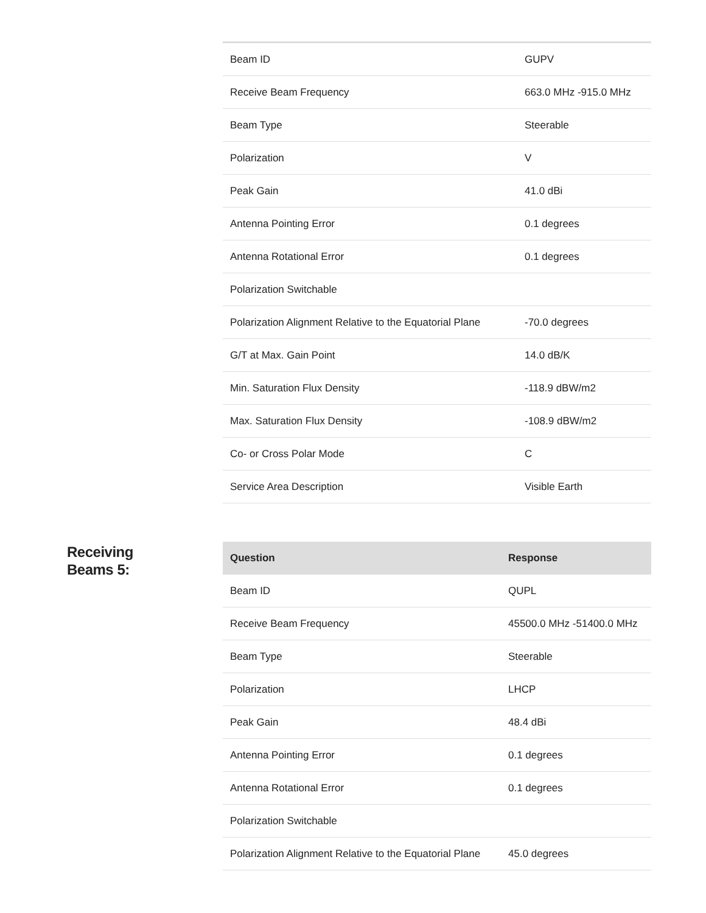| Beam ID | GUPV |
| Receive Beam Frequency | 663.0 MHz -915.0 MHz |
| Beam Type | Steerable |
| Polarization | V |
| Peak Gain | 41.0 dBi |
| Antenna Pointing Error | 0.1 degrees |
| Antenna Rotational Error | 0.1 degrees |
| Polarization Switchable | |
| Polarization Alignment Relative to the Equatorial Plane | -70.0 degrees |
| G/T at Max. Gain Point | 14.0 dB/K |
| Min. Saturation Flux Density | -118.9 dBW/m2 |
| Max. Saturation Flux Density | -108.9 dBW/m2 |
| Co- or Cross Polar Mode | C |
| Service Area Description | Visible Earth |
Receiving
Beams 5:
| Question | Response |
| --- | --- |
| Beam ID | QUPL |
| Receive Beam Frequency | 45500.0 MHz -51400.0 MHz |
| Beam Type | Steerable |
| Polarization | LHCP |
| Peak Gain | 48.4 dBi |
| Antenna Pointing Error | 0.1 degrees |
| Antenna Rotational Error | 0.1 degrees |
| Polarization Switchable | |
| Polarization Alignment Relative to the Equatorial Plane | 45.0 degrees |